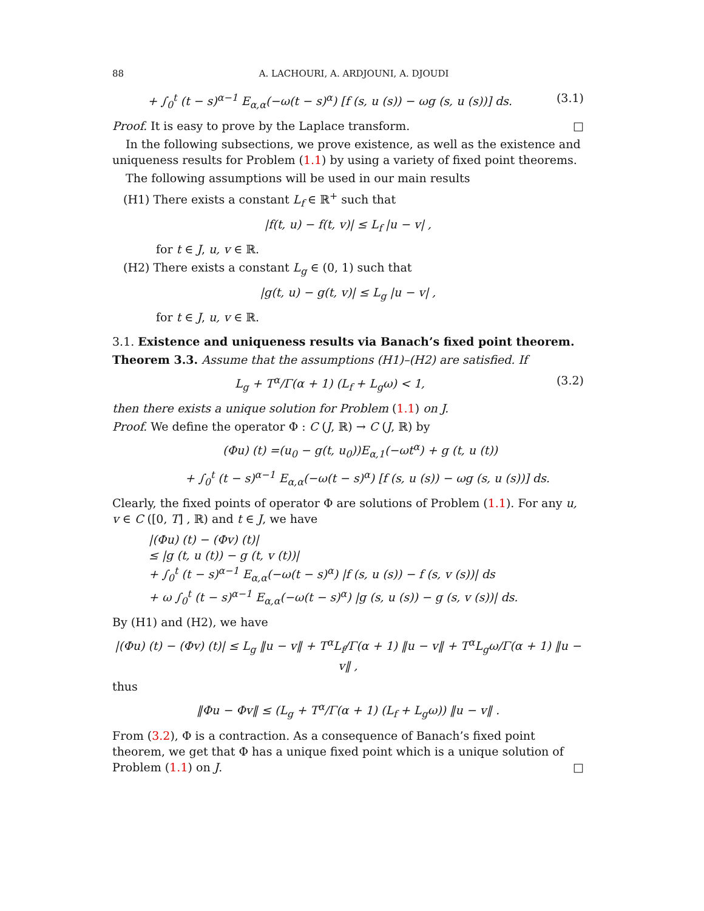88 A. LACHOURI, A. ARDJOUNI, A. DJOUDI
+ ∫<sub>0</sub><sup>t</sup> (t − s)<sup>α−1</sup> E<sub>α,α</sub>(−ω(t − s)<sup>α</sup>) [f (s, u (s)) − ωg (s, u (s))] ds.
(3.1)
Proof. It is easy to prove by the Laplace transform. □
In the following subsections, we prove existence, as well as the existence and uniqueness results for Problem (1.1) by using a variety of fixed point theorems.
The following assumptions will be used in our main results
(H1) There exists a constant L<sub>f</sub> ∈ ℝ<sup>+</sup> such that
|f(t, u) − f(t, v)| ≤ L<sub>f</sub> |u − v| ,
for t ∈ J, u, v ∈ ℝ.
(H2) There exists a constant L<sub>g</sub> ∈ (0, 1) such that
|g(t, u) − g(t, v)| ≤ L<sub>g</sub> |u − v| ,
for t ∈ J, u, v ∈ ℝ.
3.1. Existence and uniqueness results via Banach’s fixed point theorem.
Theorem 3.3. Assume that the assumptions (H1)–(H2) are satisfied. If
L<sub>g</sub> + T<sup>α</sup>/Γ(α + 1) (L<sub>f</sub> + L<sub>g</sub>ω) < 1,
(3.2)
then there exists a unique solution for Problem (1.1) on J.
Proof. We define the operator Φ : C (J, ℝ) → C (J, ℝ) by
(Φu) (t) =(u<sub>0</sub> − g(t, u<sub>0</sub>))E<sub>α,1</sub>(−ωt<sup>α</sup>) + g (t, u (t))
+ ∫<sub>0</sub><sup>t</sup> (t − s)<sup>α−1</sup> E<sub>α,α</sub>(−ω(t − s)<sup>α</sup>) [f (s, u (s)) − ωg (s, u (s))] ds.
Clearly, the fixed points of operator Φ are solutions of Problem (1.1). For any u, v ∈ C ([0, T] , ℝ) and t ∈ J, we have
|(Φu) (t) − (Φv) (t)|
≤ |g (t, u (t)) − g (t, v (t))|
+ ∫<sub>0</sub><sup>t</sup> (t − s)<sup>α−1</sup> E<sub>α,α</sub>(−ω(t − s)<sup>α</sup>) |f (s, u (s)) − f (s, v (s))| ds
+ ω ∫<sub>0</sub><sup>t</sup> (t − s)<sup>α−1</sup> E<sub>α,α</sub>(−ω(t − s)<sup>α</sup>) |g (s, u (s)) − g (s, v (s))| ds.
By (H1) and (H2), we have
|(Φu) (t) − (Φv) (t)| ≤ L<sub>g</sub> ‖u − v‖ + T<sup>α</sup>L<sub>f</sub>/Γ(α + 1) ‖u − v‖ + T<sup>α</sup>L<sub>g</sub>ω/Γ(α + 1) ‖u − v‖ ,
thus
‖Φu − Φv‖ ≤ (L<sub>g</sub> + T<sup>α</sup>/Γ(α + 1) (L<sub>f</sub> + L<sub>g</sub>ω)) ‖u − v‖ .
From (3.2), Φ is a contraction. As a consequence of Banach’s fixed point theorem, we get that Φ has a unique fixed point which is a unique solution of Problem (1.1) on J. □